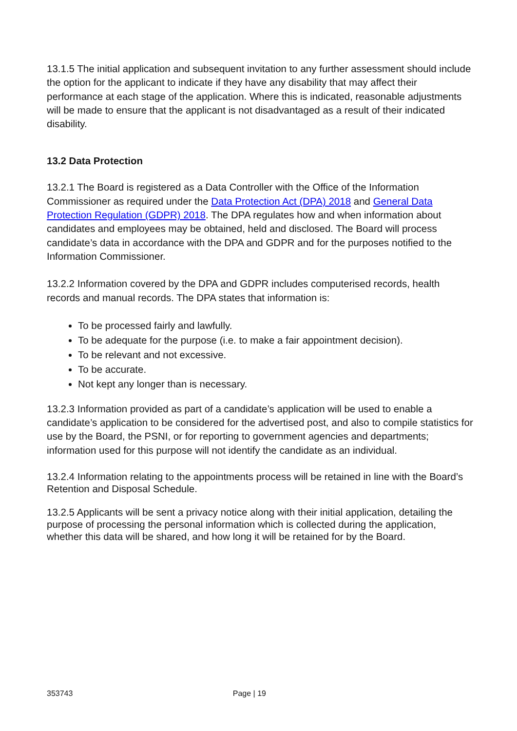13.1.5 The initial application and subsequent invitation to any further assessment should include the option for the applicant to indicate if they have any disability that may affect their performance at each stage of the application. Where this is indicated, reasonable adjustments will be made to ensure that the applicant is not disadvantaged as a result of their indicated disability.
13.2 Data Protection
13.2.1 The Board is registered as a Data Controller with the Office of the Information Commissioner as required under the Data Protection Act (DPA) 2018 and General Data Protection Regulation (GDPR) 2018. The DPA regulates how and when information about candidates and employees may be obtained, held and disclosed. The Board will process candidate’s data in accordance with the DPA and GDPR and for the purposes notified to the Information Commissioner.
13.2.2 Information covered by the DPA and GDPR includes computerised records, health records and manual records. The DPA states that information is:
To be processed fairly and lawfully.
To be adequate for the purpose (i.e. to make a fair appointment decision).
To be relevant and not excessive.
To be accurate.
Not kept any longer than is necessary.
13.2.3 Information provided as part of a candidate’s application will be used to enable a candidate’s application to be considered for the advertised post, and also to compile statistics for use by the Board, the PSNI, or for reporting to government agencies and departments; information used for this purpose will not identify the candidate as an individual.
13.2.4 Information relating to the appointments process will be retained in line with the Board’s Retention and Disposal Schedule.
13.2.5 Applicants will be sent a privacy notice along with their initial application, detailing the purpose of processing the personal information which is collected during the application, whether this data will be shared, and how long it will be retained for by the Board.
353743 Page | 19